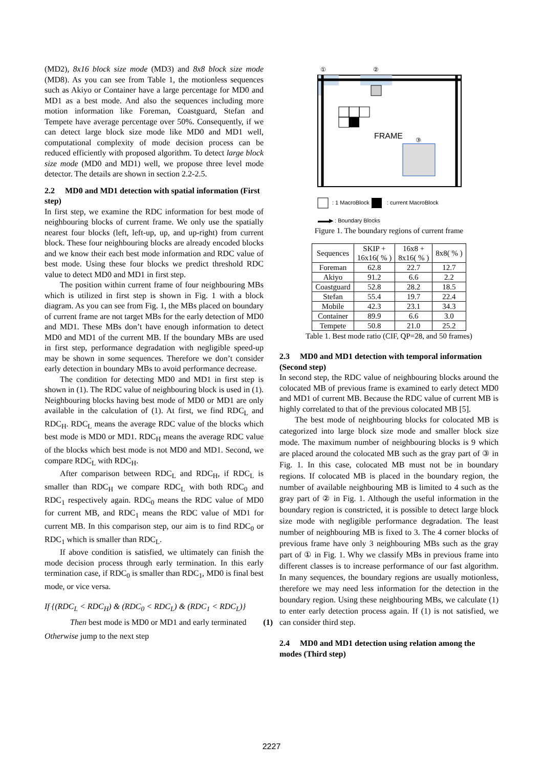(MD2), 8x16 block size mode (MD3) and 8x8 block size mode (MD8). As you can see from Table 1, the motionless sequences such as Akiyo or Container have a large percentage for MD0 and MD1 as a best mode. And also the sequences including more motion information like Foreman, Coastguard, Stefan and Tempete have average percentage over 50%. Consequently, if we can detect large block size mode like MD0 and MD1 well, computational complexity of mode decision process can be reduced efficiently with proposed algorithm. To detect large block size mode (MD0 and MD1) well, we propose three level mode detector. The details are shown in section 2.2-2.5.
2.2 MD0 and MD1 detection with spatial information (First step)
In first step, we examine the RDC information for best mode of neighbouring blocks of current frame. We only use the spatially nearest four blocks (left, left-up, up, and up-right) from current block. These four neighbouring blocks are already encoded blocks and we know their each best mode information and RDC value of best mode. Using these four blocks we predict threshold RDC value to detect MD0 and MD1 in first step.
The position within current frame of four neighbouring MBs which is utilized in first step is shown in Fig. 1 with a block diagram. As you can see from Fig. 1, the MBs placed on boundary of current frame are not target MBs for the early detection of MD0 and MD1. These MBs don’t have enough information to detect MD0 and MD1 of the current MB. If the boundary MBs are used in first step, performance degradation with negligible speed-up may be shown in some sequences. Therefore we don’t consider early detection in boundary MBs to avoid performance decrease.
The condition for detecting MD0 and MD1 in first step is shown in (1). The RDC value of neighbouring block is used in (1). Neighbouring blocks having best mode of MD0 or MD1 are only available in the calculation of (1). At first, we find RDC<sub>L</sub> and RDC<sub>H</sub>. RDC<sub>L</sub> means the average RDC value of the blocks which best mode is MD0 or MD1. RDC<sub>H</sub> means the average RDC value of the blocks which best mode is not MD0 and MD1. Second, we compare RDC<sub>L</sub> with RDC<sub>H</sub>.
After comparison between RDC<sub>L</sub> and RDC<sub>H</sub>, if RDC<sub>L</sub> is smaller than RDC<sub>H</sub> we compare RDC<sub>L</sub> with both RDC<sub>0</sub> and RDC<sub>1</sub> respectively again. RDC<sub>0</sub> means the RDC value of MD0 for current MB, and RDC<sub>1</sub> means the RDC value of MD1 for current MB. In this comparison step, our aim is to find RDC<sub>0</sub> or RDC<sub>1</sub> which is smaller than RDC<sub>L</sub>.
If above condition is satisfied, we ultimately can finish the mode decision process through early termination. In this early termination case, if RDC<sub>0</sub> is smaller than RDC<sub>1</sub>, MD0 is final best mode, or vice versa.
If {(RDC<sub>L</sub> < RDC<sub>H</sub>) & (RDC<sub>0</sub> < RDC<sub>L</sub>) & (RDC<sub>1</sub> < RDC<sub>L</sub>)}
Then best mode is MD0 or MD1 and early terminated (1)
Otherwise jump to the next step
FRAME
①
②
③
: 1 MacroBlock
: current MacroBlock
▬▬▶ : Boundary Blocks
Figure 1. The boundary regions of current frame
| Sequences | SKIP + 16x16( % ) | 16x8 + 8x16( % ) | 8x8( % ) |
| --- | --- | --- | --- |
| Foreman | 62.8 | 22.7 | 12.7 |
| Akiyo | 91.2 | 6.6 | 2.2 |
| Coastguard | 52.8 | 28.2 | 18.5 |
| Stefan | 55.4 | 19.7 | 22.4 |
| Mobile | 42.3 | 23.1 | 34.3 |
| Container | 89.9 | 6.6 | 3.0 |
| Tempete | 50.8 | 21.0 | 25.2 |
Table 1. Best mode ratio (CIF, QP=28, and 50 frames)
2.3 MD0 and MD1 detection with temporal information (Second step)
In second step, the RDC value of neighbouring blocks around the colocated MB of previous frame is examined to early detect MD0 and MD1 of current MB. Because the RDC value of current MB is highly correlated to that of the previous colocated MB [5].
The best mode of neighbouring blocks for colocated MB is categorized into large block size mode and smaller block size mode. The maximum number of neighbouring blocks is 9 which are placed around the colocated MB such as the gray part of ③ in Fig. 1. In this case, colocated MB must not be in boundary regions. If colocated MB is placed in the boundary region, the number of available neighbouring MB is limited to 4 such as the gray part of ② in Fig. 1. Although the useful information in the boundary region is constricted, it is possible to detect large block size mode with negligible performance degradation. The least number of neighbouring MB is fixed to 3. The 4 corner blocks of previous frame have only 3 neighbouring MBs such as the gray part of ① in Fig. 1. Why we classify MBs in previous frame into different classes is to increase performance of our fast algorithm. In many sequences, the boundary regions are usually motionless, therefore we may need less information for the detection in the boundary region. Using these neighbouring MBs, we calculate (1) to enter early detection process again. If (1) is not satisfied, we can consider third step.
2.4 MD0 and MD1 detection using relation among the modes (Third step)
2227